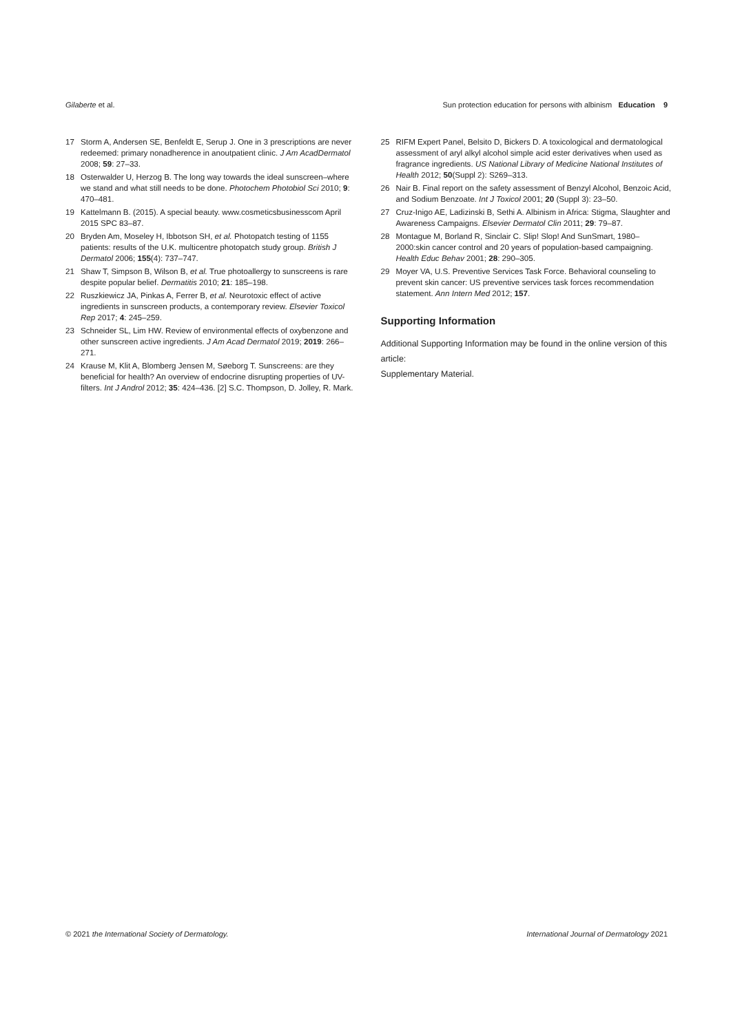Gilaberte et al. Sun protection education for persons with albinism Education 9
17 Storm A, Andersen SE, Benfeldt E, Serup J. One in 3 prescriptions are never redeemed: primary nonadherence in anoutpatient clinic. J Am AcadDermatol 2008; 59: 27–33.
18 Osterwalder U, Herzog B. The long way towards the ideal sunscreen–where we stand and what still needs to be done. Photochem Photobiol Sci 2010; 9: 470–481.
19 Kattelmann B. (2015). A special beauty. www.cosmeticsbusinesscom April 2015 SPC 83–87.
20 Bryden Am, Moseley H, Ibbotson SH, et al. Photopatch testing of 1155 patients: results of the U.K. multicentre photopatch study group. British J Dermatol 2006; 155(4): 737–747.
21 Shaw T, Simpson B, Wilson B, et al. True photoallergy to sunscreens is rare despite popular belief. Dermatitis 2010; 21: 185–198.
22 Ruszkiewicz JA, Pinkas A, Ferrer B, et al. Neurotoxic effect of active ingredients in sunscreen products, a contemporary review. Elsevier Toxicol Rep 2017; 4: 245–259.
23 Schneider SL, Lim HW. Review of environmental effects of oxybenzone and other sunscreen active ingredients. J Am Acad Dermatol 2019; 2019: 266–271.
24 Krause M, Klit A, Blomberg Jensen M, Søeborg T. Sunscreens: are they beneficial for health? An overview of endocrine disrupting properties of UV-filters. Int J Androl 2012; 35: 424–436. [2] S.C. Thompson, D. Jolley, R. Mark.
25 RIFM Expert Panel, Belsito D, Bickers D. A toxicological and dermatological assessment of aryl alkyl alcohol simple acid ester derivatives when used as fragrance ingredients. US National Library of Medicine National Institutes of Health 2012; 50(Suppl 2): S269–313.
26 Nair B. Final report on the safety assessment of Benzyl Alcohol, Benzoic Acid, and Sodium Benzoate. Int J Toxicol 2001; 20 (Suppl 3): 23–50.
27 Cruz-Inigo AE, Ladizinski B, Sethi A. Albinism in Africa: Stigma, Slaughter and Awareness Campaigns. Elsevier Dermatol Clin 2011; 29: 79–87.
28 Montague M, Borland R, Sinclair C. Slip! Slop! And SunSmart, 1980–2000:skin cancer control and 20 years of population-based campaigning. Health Educ Behav 2001; 28: 290–305.
29 Moyer VA, U.S. Preventive Services Task Force. Behavioral counseling to prevent skin cancer: US preventive services task forces recommendation statement. Ann Intern Med 2012; 157.
Supporting Information
Additional Supporting Information may be found in the online version of this article:
Supplementary Material.
© 2021 the International Society of Dermatology. International Journal of Dermatology 2021